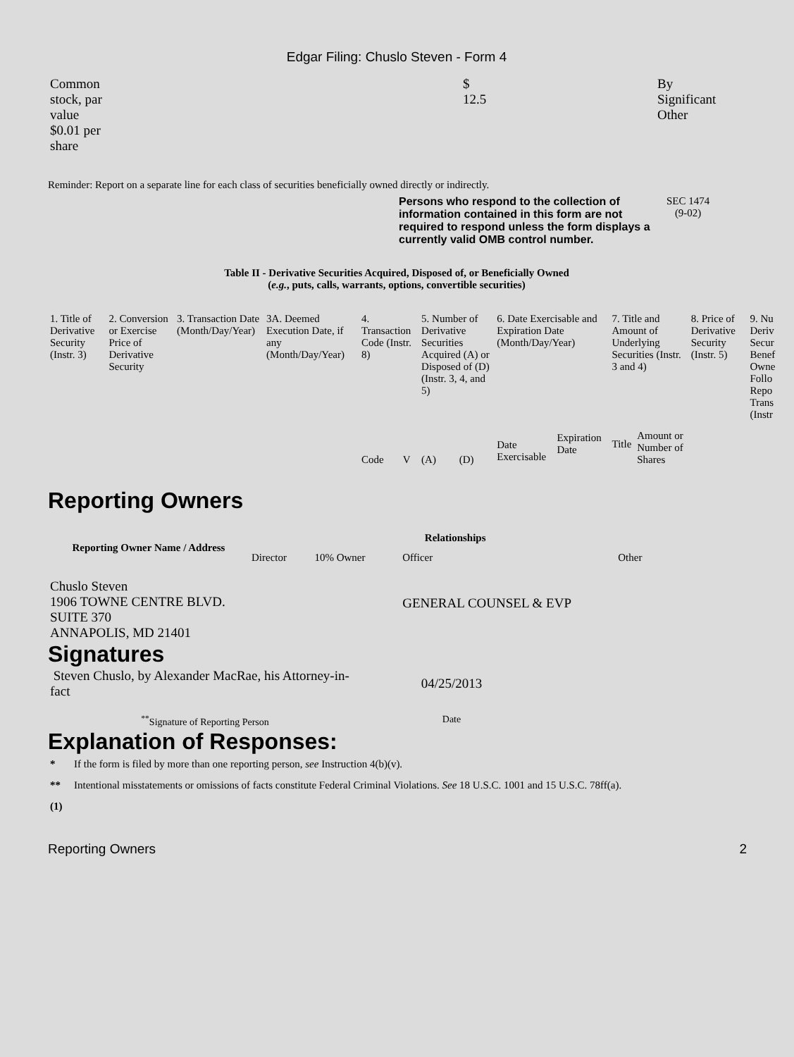Edgar Filing: Chuslo Steven - Form 4
| Common stock, par value $0.01 per share | $ 12.5 | By Significant Other |
Reminder: Report on a separate line for each class of securities beneficially owned directly or indirectly.
Persons who respond to the collection of information contained in this form are not required to respond unless the form displays a currently valid OMB control number.
SEC 1474
(9-02)
Table II - Derivative Securities Acquired, Disposed of, or Beneficially Owned
(e.g., puts, calls, warrants, options, convertible securities)
| 1. Title of Derivative Security (Instr. 3) | 2. Conversion or Exercise Price of Derivative Security | 3. Transaction Date (Month/Day/Year) | 3A. Deemed Execution Date, if any (Month/Day/Year) | 4. Transaction Code (Instr. 8) | | 5. Number of Derivative Securities Acquired (A) or Disposed of (D) (Instr. 3, 4, and 5) | | 6. Date Exercisable and Expiration Date (Month/Day/Year) | | 7. Title and Amount of Underlying Securities (Instr. 3 and 4) | | 8. Price of Derivative Security (Instr. 5) | 9. Nu Deriv Secur Benef Owne Follo Repo Trans (Instr |
| | | | | Code | V | (A) | (D) | Date Exercisable | Expiration Date | Title | Amount or Number of Shares | | |
Reporting Owners
| Reporting Owner Name / Address | Relationships | | | | |
| --- | --- | --- | --- | --- | --- |
| | Director | 10% Owner | Officer | Other | |
| Chuslo Steven 1906 TOWNE CENTRE BLVD. SUITE 370 ANNAPOLIS, MD 21401 | | | GENERAL COUNSEL & EVP | | |
Signatures
| Steven Chuslo, by Alexander MacRae, his Attorney-in-fact | 04/25/2013 |
| <sup>**</sup> Signature of Reporting Person | Date |
Explanation of Responses:
| * | If the form is filed by more than one reporting person, see Instruction 4(b)(v). |
| ** | Intentional misstatements or omissions of facts constitute Federal Criminal Violations. See 18 U.S.C. 1001 and 15 U.S.C. 78ff(a). |
| (1) | |
Reporting Owners 2